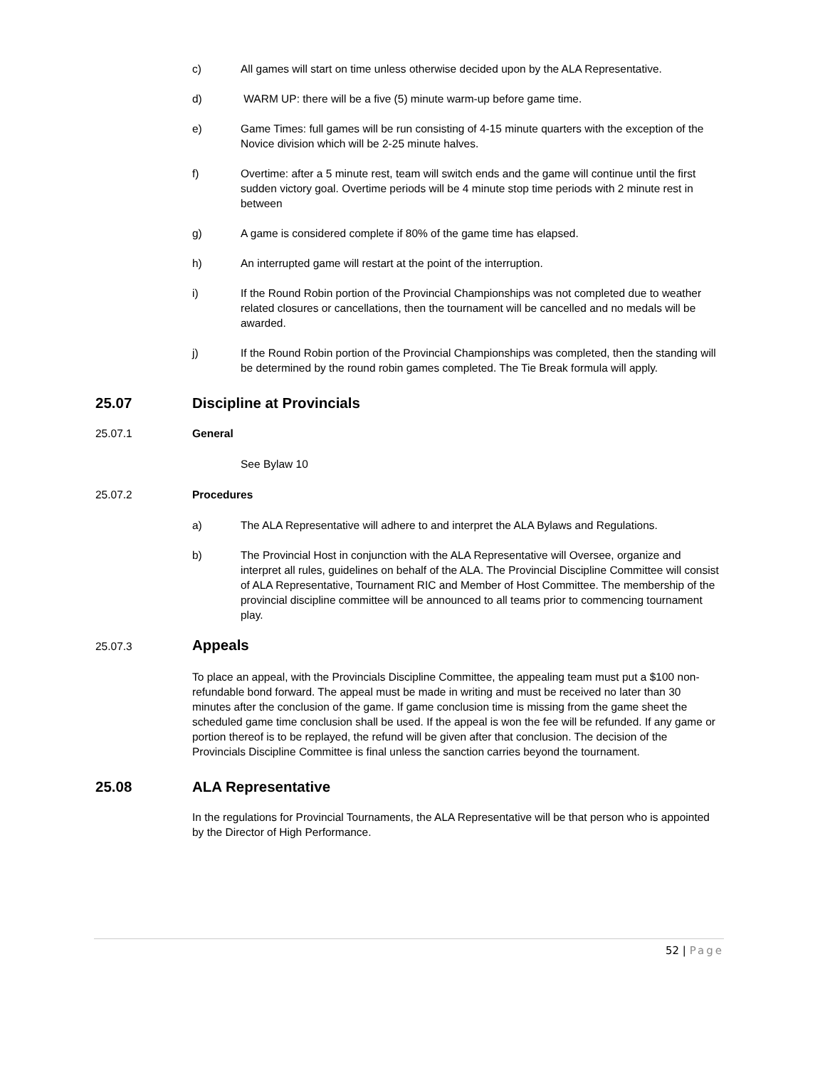c) All games will start on time unless otherwise decided upon by the ALA Representative.
d) WARM UP: there will be a five (5) minute warm-up before game time.
e) Game Times: full games will be run consisting of 4-15 minute quarters with the exception of the Novice division which will be 2-25 minute halves.
f) Overtime: after a 5 minute rest, team will switch ends and the game will continue until the first sudden victory goal. Overtime periods will be 4 minute stop time periods with 2 minute rest in between
g) A game is considered complete if 80% of the game time has elapsed.
h) An interrupted game will restart at the point of the interruption.
i) If the Round Robin portion of the Provincial Championships was not completed due to weather related closures or cancellations, then the tournament will be cancelled and no medals will be awarded.
j) If the Round Robin portion of the Provincial Championships was completed, then the standing will be determined by the round robin games completed. The Tie Break formula will apply.
25.07 Discipline at Provincials
25.07.1 General
See Bylaw 10
25.07.2 Procedures
a) The ALA Representative will adhere to and interpret the ALA Bylaws and Regulations.
b) The Provincial Host in conjunction with the ALA Representative will Oversee, organize and interpret all rules, guidelines on behalf of the ALA. The Provincial Discipline Committee will consist of ALA Representative, Tournament RIC and Member of Host Committee. The membership of the provincial discipline committee will be announced to all teams prior to commencing tournament play.
25.07.3 Appeals
To place an appeal, with the Provincials Discipline Committee, the appealing team must put a $100 non-refundable bond forward. The appeal must be made in writing and must be received no later than 30 minutes after the conclusion of the game. If game conclusion time is missing from the game sheet the scheduled game time conclusion shall be used. If the appeal is won the fee will be refunded. If any game or portion thereof is to be replayed, the refund will be given after that conclusion. The decision of the Provincials Discipline Committee is final unless the sanction carries beyond the tournament.
25.08 ALA Representative
In the regulations for Provincial Tournaments, the ALA Representative will be that person who is appointed by the Director of High Performance.
52 | Page